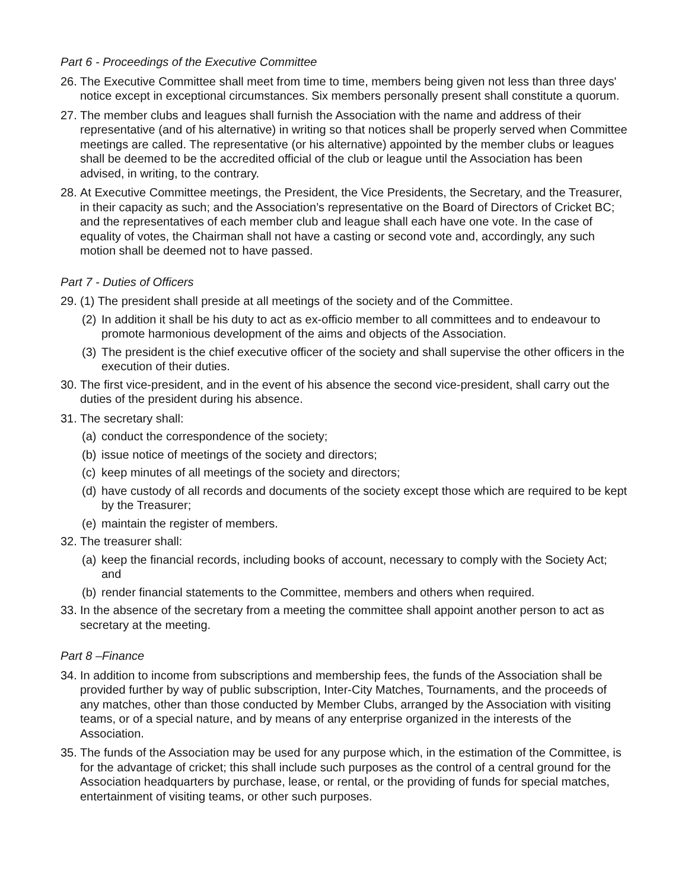Part 6 - Proceedings of the Executive Committee
26. The Executive Committee shall meet from time to time, members being given not less than three days' notice except in exceptional circumstances. Six members personally present shall constitute a quorum.
27. The member clubs and leagues shall furnish the Association with the name and address of their representative (and of his alternative) in writing so that notices shall be properly served when Committee meetings are called. The representative (or his alternative) appointed by the member clubs or leagues shall be deemed to be the accredited official of the club or league until the Association has been advised, in writing, to the contrary.
28. At Executive Committee meetings, the President, the Vice Presidents, the Secretary, and the Treasurer, in their capacity as such; and the Association’s representative on the Board of Directors of Cricket BC; and the representatives of each member club and league shall each have one vote. In the case of equality of votes, the Chairman shall not have a casting or second vote and, accordingly, any such motion shall be deemed not to have passed.
Part 7 - Duties of Officers
29. (1) The president shall preside at all meetings of the society and of the Committee.
(2) In addition it shall be his duty to act as ex-officio member to all committees and to endeavour to promote harmonious development of the aims and objects of the Association.
(3) The president is the chief executive officer of the society and shall supervise the other officers in the execution of their duties.
30. The first vice-president, and in the event of his absence the second vice-president, shall carry out the duties of the president during his absence.
31. The secretary shall:
(a) conduct the correspondence of the society;
(b) issue notice of meetings of the society and directors;
(c) keep minutes of all meetings of the society and directors;
(d) have custody of all records and documents of the society except those which are required to be kept by the Treasurer;
(e) maintain the register of members.
32. The treasurer shall:
(a) keep the financial records, including books of account, necessary to comply with the Society Act; and
(b) render financial statements to the Committee, members and others when required.
33. In the absence of the secretary from a meeting the committee shall appoint another person to act as secretary at the meeting.
Part 8 –Finance
34. In addition to income from subscriptions and membership fees, the funds of the Association shall be provided further by way of public subscription, Inter-City Matches, Tournaments, and the proceeds of any matches, other than those conducted by Member Clubs, arranged by the Association with visiting teams, or of a special nature, and by means of any enterprise organized in the interests of the Association.
35. The funds of the Association may be used for any purpose which, in the estimation of the Committee, is for the advantage of cricket; this shall include such purposes as the control of a central ground for the Association headquarters by purchase, lease, or rental, or the providing of funds for special matches, entertainment of visiting teams, or other such purposes.